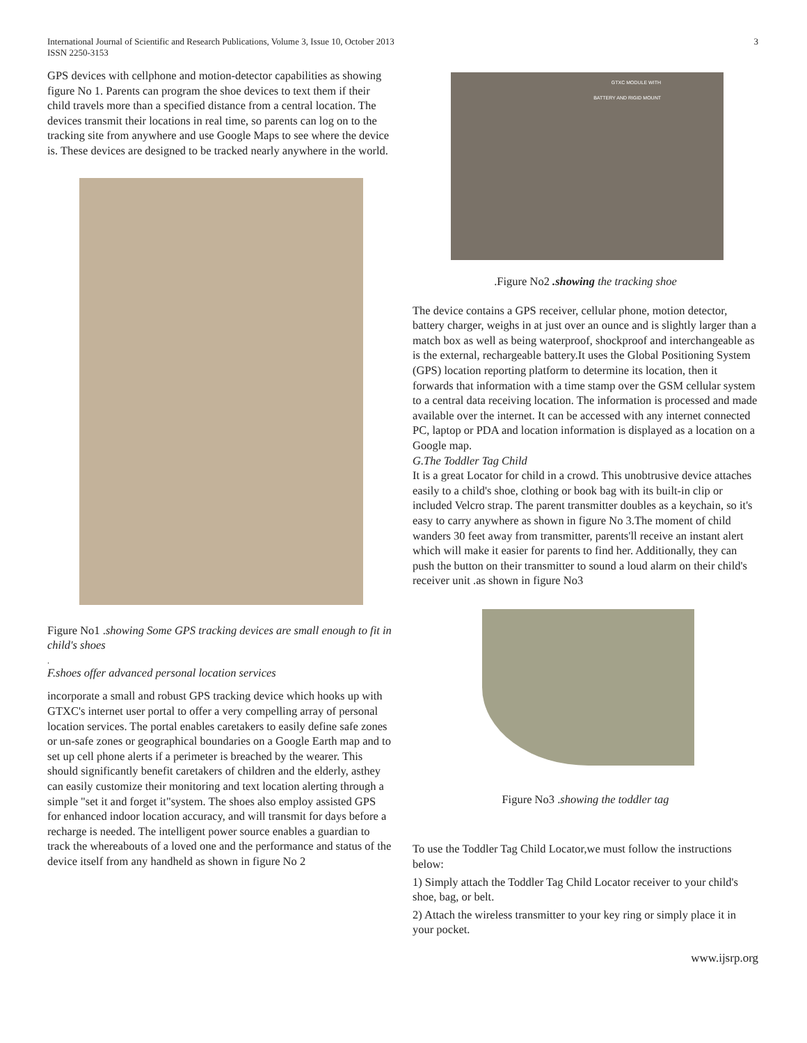International Journal of Scientific and Research Publications, Volume 3, Issue 10, October 2013
ISSN 2250-3153
3
GPS devices with cellphone and motion-detector capabilities as showing figure No 1. Parents can program the shoe devices to text them if their child travels more than a specified distance from a central location. The devices transmit their locations in real time, so parents can log on to the tracking site from anywhere and use Google Maps to see where the device is. These devices are designed to be tracked nearly anywhere in the world.
Figure No1 .showing Some GPS tracking devices are small enough to fit in child's shoes
.
F.shoes offer advanced personal location services
incorporate a small and robust GPS tracking device which hooks up with GTXC's internet user portal to offer a very compelling array of personal location services. The portal enables caretakers to easily define safe zones or un-safe zones or geographical boundaries on a Google Earth map and to set up cell phone alerts if a perimeter is breached by the wearer. This should significantly benefit caretakers of children and the elderly, asthey can easily customize their monitoring and text location alerting through a simple "set it and forget it"system. The shoes also employ assisted GPS for enhanced indoor location accuracy, and will transmit for days before a recharge is needed. The intelligent power source enables a guardian to track the whereabouts of a loved one and the performance and status of the device itself from any handheld as shown in figure No 2
GTXC MODULE WITH
BATTERY AND RIGID MOUNT
.Figure No2 .showing the tracking shoe
The device contains a GPS receiver, cellular phone, motion detector, battery charger, weighs in at just over an ounce and is slightly larger than a match box as well as being waterproof, shockproof and interchangeable as is the external, rechargeable battery.It uses the Global Positioning System (GPS) location reporting platform to determine its location, then it forwards that information with a time stamp over the GSM cellular system to a central data receiving location. The information is processed and made available over the internet. It can be accessed with any internet connected PC, laptop or PDA and location information is displayed as a location on a Google map.
G.The Toddler Tag Child
It is a great Locator for child in a crowd. This unobtrusive device attaches easily to a child's shoe, clothing or book bag with its built-in clip or included Velcro strap. The parent transmitter doubles as a keychain, so it's easy to carry anywhere as shown in figure No 3.The moment of child wanders 30 feet away from transmitter, parents'll receive an instant alert which will make it easier for parents to find her. Additionally, they can push the button on their transmitter to sound a loud alarm on their child's receiver unit .as shown in figure No3
Figure No3 .showing the toddler tag
To use the Toddler Tag Child Locator,we must follow the instructions below:
1) Simply attach the Toddler Tag Child Locator receiver to your child's shoe, bag, or belt.
2) Attach the wireless transmitter to your key ring or simply place it in your pocket.
www.ijsrp.org